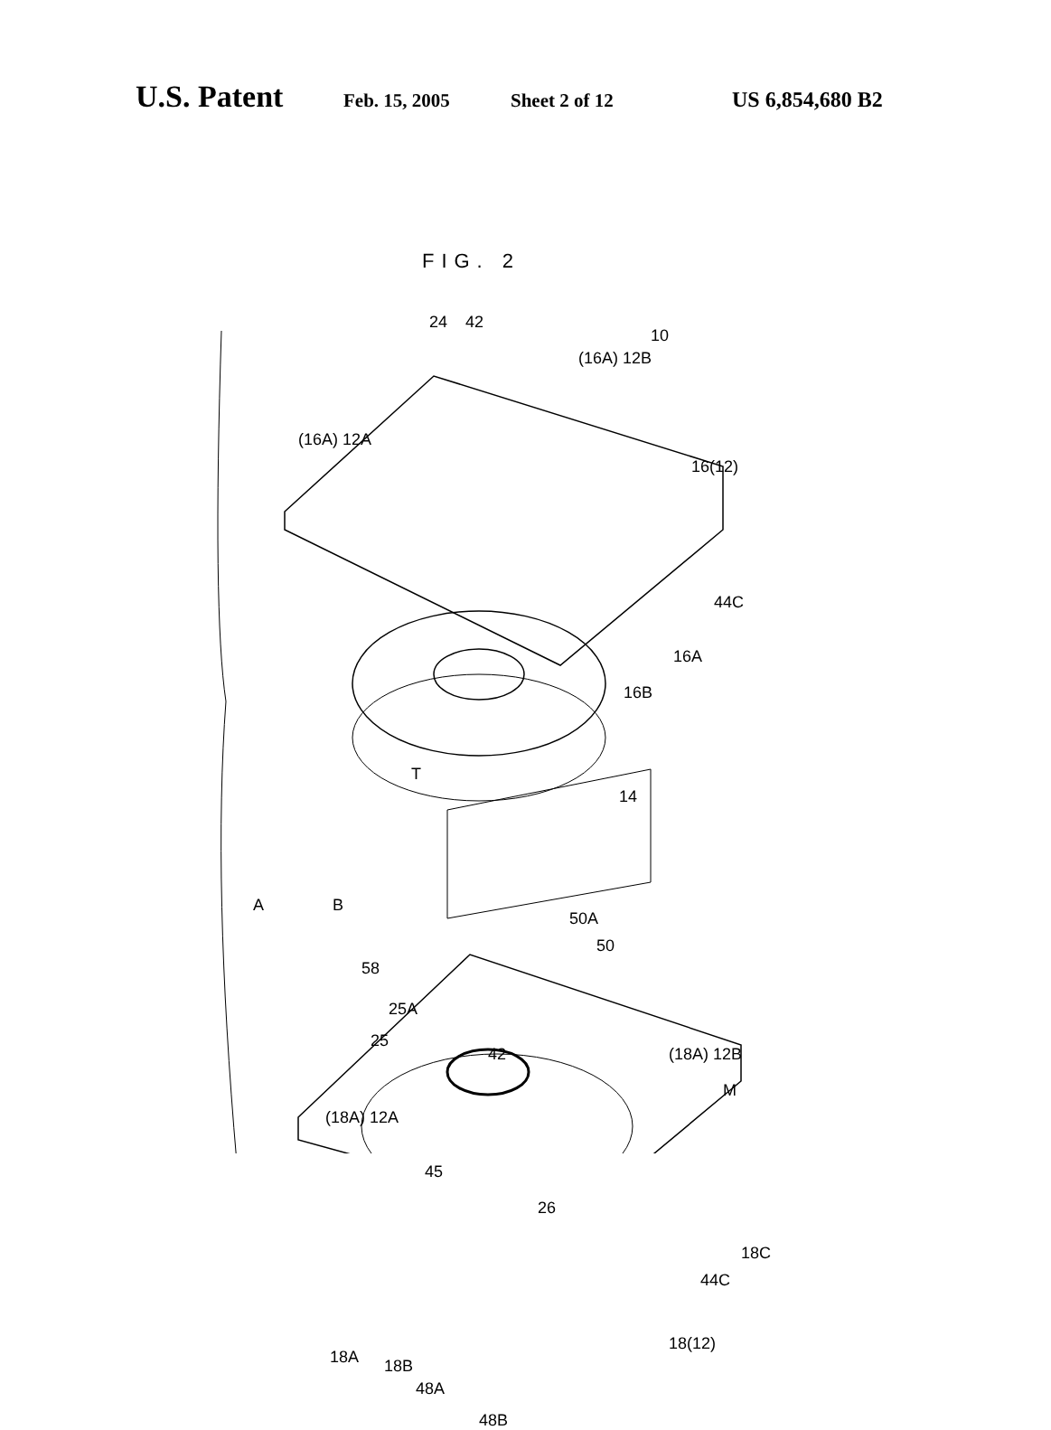U.S. Patent Feb. 15, 2005 Sheet 2 of 12 US 6,854,680 B2
FIG. 2
24 42
10
(16A) 12A
(16A) 12B
16(12)
44C
16A
16B
T
14
A B
50A
50
58
25A
25
42 (18A) 12B
M
(18A) 12A
45
26
18C
44C
18(12)
18A 18B
48A
48B